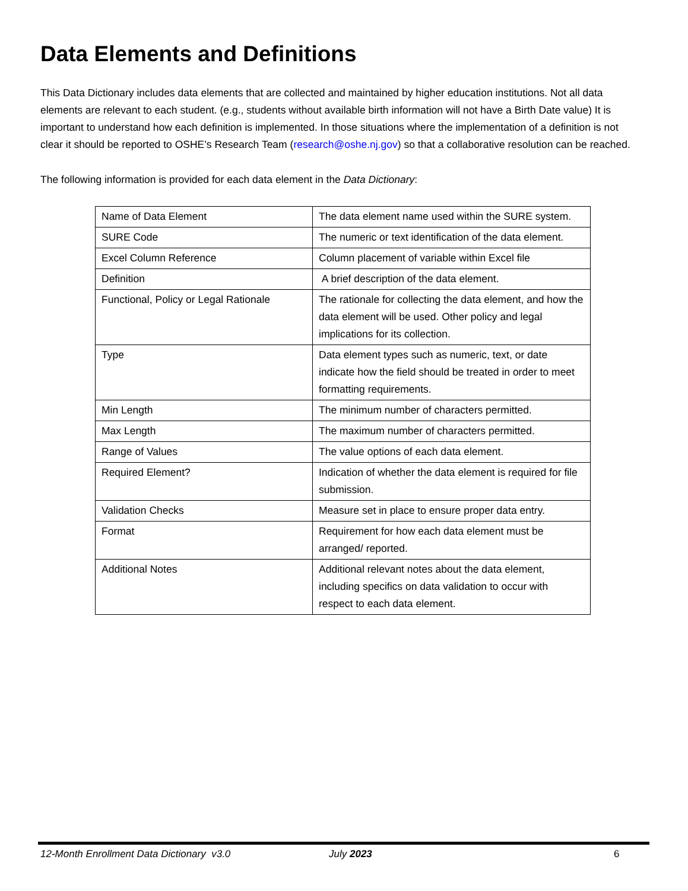Data Elements and Definitions
This Data Dictionary includes data elements that are collected and maintained by higher education institutions. Not all data elements are relevant to each student. (e.g., students without available birth information will not have a Birth Date value) It is important to understand how each definition is implemented. In those situations where the implementation of a definition is not clear it should be reported to OSHE’s Research Team (research@oshe.nj.gov) so that a collaborative resolution can be reached.
The following information is provided for each data element in the Data Dictionary:
| Name of Data Element | The data element name used within the SURE system. |
| SURE Code | The numeric or text identification of the data element. |
| Excel Column Reference | Column placement of variable within Excel file |
| Definition | A brief description of the data element. |
| Functional, Policy or Legal Rationale | The rationale for collecting the data element, and how the data element will be used. Other policy and legal implications for its collection. |
| Type | Data element types such as numeric, text, or date indicate how the field should be treated in order to meet formatting requirements. |
| Min Length | The minimum number of characters permitted. |
| Max Length | The maximum number of characters permitted. |
| Range of Values | The value options of each data element. |
| Required Element? | Indication of whether the data element is required for file submission. |
| Validation Checks | Measure set in place to ensure proper data entry. |
| Format | Requirement for how each data element must be arranged/ reported. |
| Additional Notes | Additional relevant notes about the data element, including specifics on data validation to occur with respect to each data element. |
12-Month Enrollment Data Dictionary v3.0 July 2023 6